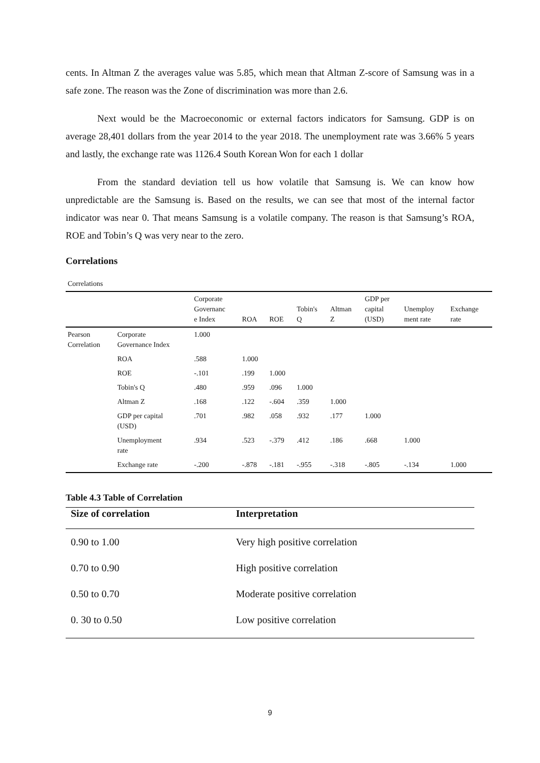cents. In Altman Z the averages value was 5.85, which mean that Altman Z-score of Samsung was in a safe zone. The reason was the Zone of discrimination was more than 2.6.
Next would be the Macroeconomic or external factors indicators for Samsung. GDP is on average 28,401 dollars from the year 2014 to the year 2018. The unemployment rate was 3.66% 5 years and lastly, the exchange rate was 1126.4 South Korean Won for each 1 dollar
From the standard deviation tell us how volatile that Samsung is. We can know how unpredictable are the Samsung is. Based on the results, we can see that most of the internal factor indicator was near 0. That means Samsung is a volatile company. The reason is that Samsung’s ROA, ROE and Tobin’s Q was very near to the zero.
Correlations
Correlations
| | | Corporate Governanc e Index | ROA | ROE | Tobin's Q | Altman Z | GDP per capital (USD) | Unemploy ment rate | Exchange rate |
| --- | --- | --- | --- | --- | --- | --- | --- | --- | --- |
| Pearson Correlation | Corporate Governance Index | 1.000 | | | | | | | |
| | ROA | .588 | 1.000 | | | | | | |
| | ROE | -.101 | .199 | 1.000 | | | | | |
| | Tobin's Q | .480 | .959 | .096 | 1.000 | | | | |
| | Altman Z | .168 | .122 | -.604 | .359 | 1.000 | | | |
| | GDP per capital (USD) | .701 | .982 | .058 | .932 | .177 | 1.000 | | |
| | Unemployment rate | .934 | .523 | -.379 | .412 | .186 | .668 | 1.000 | |
| | Exchange rate | -.200 | -.878 | -.181 | -.955 | -.318 | -.805 | -.134 | 1.000 |
Table 4.3 Table of Correlation
| Size of correlation | Interpretation |
| --- | --- |
| 0.90 to 1.00 | Very high positive correlation |
| 0.70 to 0.90 | High positive correlation |
| 0.50 to 0.70 | Moderate positive correlation |
| 0. 30 to 0.50 | Low positive correlation |
9